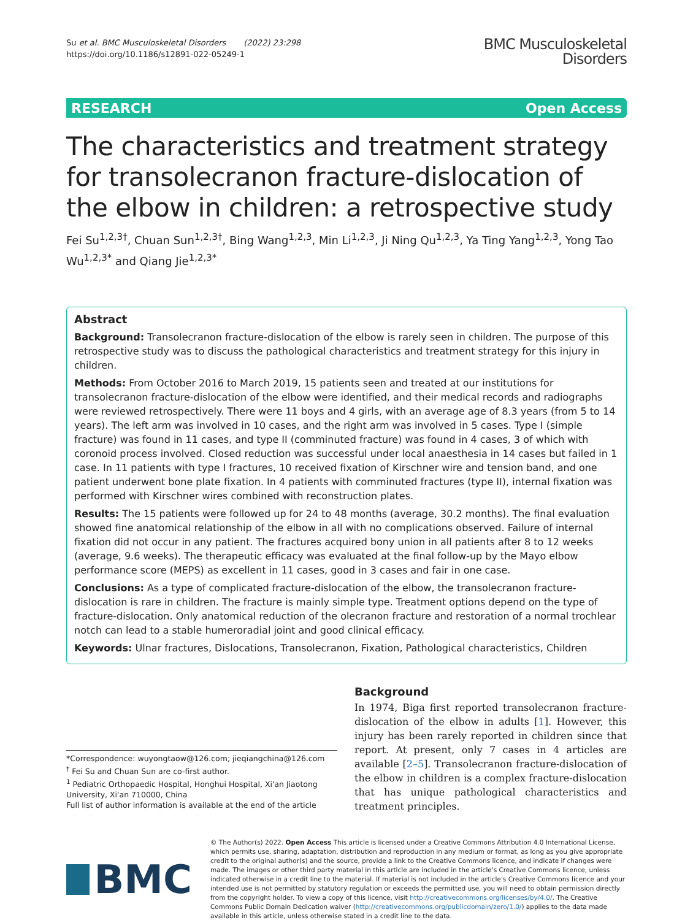Su et al. BMC Musculoskeletal Disorders (2022) 23:298
https://doi.org/10.1186/s12891-022-05249-1
BMC Musculoskeletal
Disorders
RESEARCH Open Access
The characteristics and treatment strategy for transolecranon fracture-dislocation of the elbow in children: a retrospective study
Fei Su<sup>1,2,3†</sup>, Chuan Sun<sup>1,2,3†</sup>, Bing Wang<sup>1,2,3</sup>, Min Li<sup>1,2,3</sup>, Ji Ning Qu<sup>1,2,3</sup>, Ya Ting Yang<sup>1,2,3</sup>, Yong Tao Wu<sup>1,2,3*</sup> and Qiang Jie<sup>1,2,3*</sup>
Abstract
Background: Transolecranon fracture-dislocation of the elbow is rarely seen in children. The purpose of this retrospective study was to discuss the pathological characteristics and treatment strategy for this injury in children.
Methods: From October 2016 to March 2019, 15 patients seen and treated at our institutions for transolecranon fracture-dislocation of the elbow were identified, and their medical records and radiographs were reviewed retrospectively. There were 11 boys and 4 girls, with an average age of 8.3 years (from 5 to 14 years). The left arm was involved in 10 cases, and the right arm was involved in 5 cases. Type I (simple fracture) was found in 11 cases, and type II (comminuted fracture) was found in 4 cases, 3 of which with coronoid process involved. Closed reduction was successful under local anaesthesia in 14 cases but failed in 1 case. In 11 patients with type I fractures, 10 received fixation of Kirschner wire and tension band, and one patient underwent bone plate fixation. In 4 patients with comminuted fractures (type II), internal fixation was performed with Kirschner wires combined with reconstruction plates.
Results: The 15 patients were followed up for 24 to 48 months (average, 30.2 months). The final evaluation showed fine anatomical relationship of the elbow in all with no complications observed. Failure of internal fixation did not occur in any patient. The fractures acquired bony union in all patients after 8 to 12 weeks (average, 9.6 weeks). The therapeutic efficacy was evaluated at the final follow-up by the Mayo elbow performance score (MEPS) as excellent in 11 cases, good in 3 cases and fair in one case.
Conclusions: As a type of complicated fracture-dislocation of the elbow, the transolecranon fracture-dislocation is rare in children. The fracture is mainly simple type. Treatment options depend on the type of fracture-dislocation. Only anatomical reduction of the olecranon fracture and restoration of a normal trochlear notch can lead to a stable humeroradial joint and good clinical efficacy.
Keywords: Ulnar fractures, Dislocations, Transolecranon, Fixation, Pathological characteristics, Children
*Correspondence: wuyongtaow@126.com; jieqiangchina@126.com
<sup>†</sup> Fei Su and Chuan Sun are co-first author.
<sup>1</sup> Pediatric Orthopaedic Hospital, Honghui Hospital, Xi'an Jiaotong University, Xi'an 710000, China
Full list of author information is available at the end of the article
Background
In 1974, Biga first reported transolecranon fracture-dislocation of the elbow in adults [1]. However, this injury has been rarely reported in children since that report. At present, only 7 cases in 4 articles are available [2–5]. Transolecranon fracture-dislocation of the elbow in children is a complex fracture-dislocation that has unique pathological characteristics and treatment principles.
BMC
© The Author(s) 2022. Open Access This article is licensed under a Creative Commons Attribution 4.0 International License, which permits use, sharing, adaptation, distribution and reproduction in any medium or format, as long as you give appropriate credit to the original author(s) and the source, provide a link to the Creative Commons licence, and indicate if changes were made. The images or other third party material in this article are included in the article's Creative Commons licence, unless indicated otherwise in a credit line to the material. If material is not included in the article's Creative Commons licence and your intended use is not permitted by statutory regulation or exceeds the permitted use, you will need to obtain permission directly from the copyright holder. To view a copy of this licence, visit http://creativecommons.org/licenses/by/4.0/. The Creative Commons Public Domain Dedication waiver (http://creativecommons.org/publicdomain/zero/1.0/) applies to the data made available in this article, unless otherwise stated in a credit line to the data.